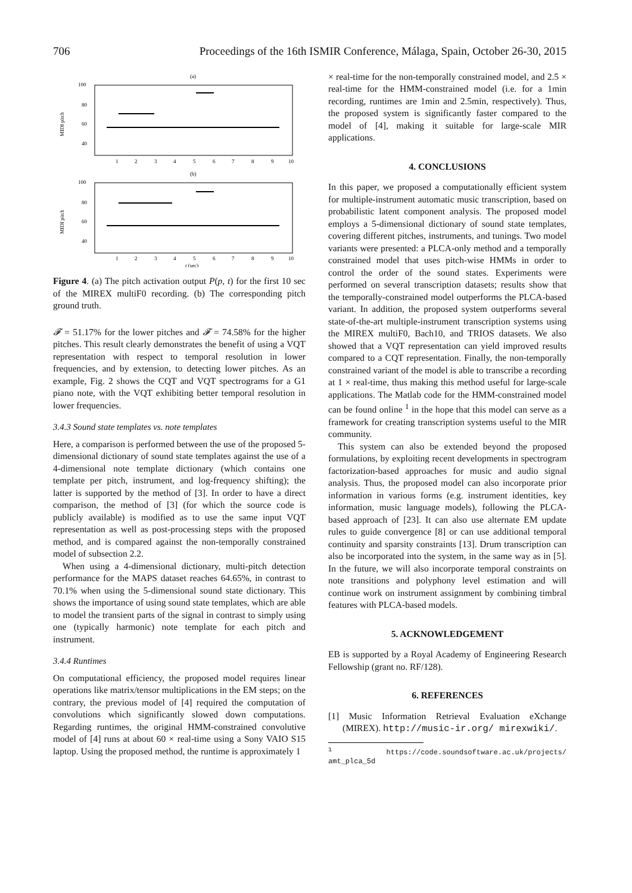706 Proceedings of the 16th ISMIR Conference, Málaga, Spain, October 26-30, 2015
(a)
100
80
60
40
MIDI pitch
1
2
3
4
5
6
7
8
9
10
(b)
100
80
60
40
MIDI pitch
1
2
3
4
5
6
7
8
9
10
t (sec)
Figure 4. (a) The pitch activation output P(p, t) for the first 10 sec of the MIREX multiF0 recording. (b) The corresponding pitch ground truth.
𝓕 = 51.17% for the lower pitches and 𝓕 = 74.58% for the higher pitches. This result clearly demonstrates the benefit of using a VQT representation with respect to temporal resolution in lower frequencies, and by extension, to detecting lower pitches. As an example, Fig. 2 shows the CQT and VQT spectrograms for a G1 piano note, with the VQT exhibiting better temporal resolution in lower frequencies.
3.4.3 Sound state templates vs. note templates
Here, a comparison is performed between the use of the proposed 5-dimensional dictionary of sound state templates against the use of a 4-dimensional note template dictionary (which contains one template per pitch, instrument, and log-frequency shifting); the latter is supported by the method of [3]. In order to have a direct comparison, the method of [3] (for which the source code is publicly available) is modified as to use the same input VQT representation as well as post-processing steps with the proposed method, and is compared against the non-temporally constrained model of subsection 2.2.
When using a 4-dimensional dictionary, multi-pitch detection performance for the MAPS dataset reaches 64.65%, in contrast to 70.1% when using the 5-dimensional sound state dictionary. This shows the importance of using sound state templates, which are able to model the transient parts of the signal in contrast to simply using one (typically harmonic) note template for each pitch and instrument.
3.4.4 Runtimes
On computational efficiency, the proposed model requires linear operations like matrix/tensor multiplications in the EM steps; on the contrary, the previous model of [4] required the computation of convolutions which significantly slowed down computations. Regarding runtimes, the original HMM-constrained convolutive model of [4] runs at about 60 × real-time using a Sony VAIO S15 laptop. Using the proposed method, the runtime is approximately 1
× real-time for the non-temporally constrained model, and 2.5 × real-time for the HMM-constrained model (i.e. for a 1min recording, runtimes are 1min and 2.5min, respectively). Thus, the proposed system is significantly faster compared to the model of [4], making it suitable for large-scale MIR applications.
4. CONCLUSIONS
In this paper, we proposed a computationally efficient system for multiple-instrument automatic music transcription, based on probabilistic latent component analysis. The proposed model employs a 5-dimensional dictionary of sound state templates, covering different pitches, instruments, and tunings. Two model variants were presented: a PLCA-only method and a temporally constrained model that uses pitch-wise HMMs in order to control the order of the sound states. Experiments were performed on several transcription datasets; results show that the temporally-constrained model outperforms the PLCA-based variant. In addition, the proposed system outperforms several state-of-the-art multiple-instrument transcription systems using the MIREX multiF0, Bach10, and TRIOS datasets. We also showed that a VQT representation can yield improved results compared to a CQT representation. Finally, the non-temporally constrained variant of the model is able to transcribe a recording at 1 × real-time, thus making this method useful for large-scale applications. The Matlab code for the HMM-constrained model can be found online <sup>1</sup> in the hope that this model can serve as a framework for creating transcription systems useful to the MIR community.
This system can also be extended beyond the proposed formulations, by exploiting recent developments in spectrogram factorization-based approaches for music and audio signal analysis. Thus, the proposed model can also incorporate prior information in various forms (e.g. instrument identities, key information, music language models), following the PLCA-based approach of [23]. It can also use alternate EM update rules to guide convergence [8] or can use additional temporal continuity and sparsity constraints [13]. Drum transcription can also be incorporated into the system, in the same way as in [5]. In the future, we will also incorporate temporal constraints on note transitions and polyphony level estimation and will continue work on instrument assignment by combining timbral features with PLCA-based models.
5. ACKNOWLEDGEMENT
EB is supported by a Royal Academy of Engineering Research Fellowship (grant no. RF/128).
6. REFERENCES
[1] Music Information Retrieval Evaluation eXchange (MIREX). http://music-ir.org/ mirexwiki/.
<sup>1</sup> https://code.soundsoftware.ac.uk/projects/ amt_plca_5d